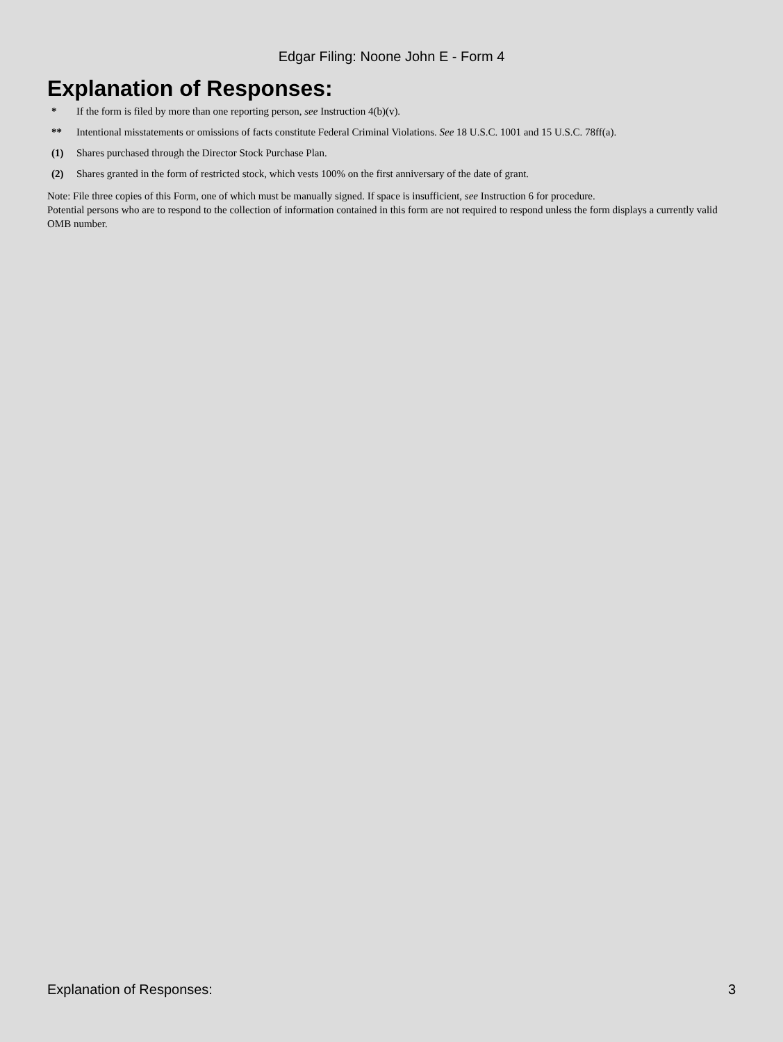Edgar Filing: Noone John E - Form 4
Explanation of Responses:
* If the form is filed by more than one reporting person, see Instruction 4(b)(v).
** Intentional misstatements or omissions of facts constitute Federal Criminal Violations. See 18 U.S.C. 1001 and 15 U.S.C. 78ff(a).
(1) Shares purchased through the Director Stock Purchase Plan.
(2) Shares granted in the form of restricted stock, which vests 100% on the first anniversary of the date of grant.
Note: File three copies of this Form, one of which must be manually signed. If space is insufficient, see Instruction 6 for procedure.
Potential persons who are to respond to the collection of information contained in this form are not required to respond unless the form displays a currently valid OMB number.
Explanation of Responses: 3